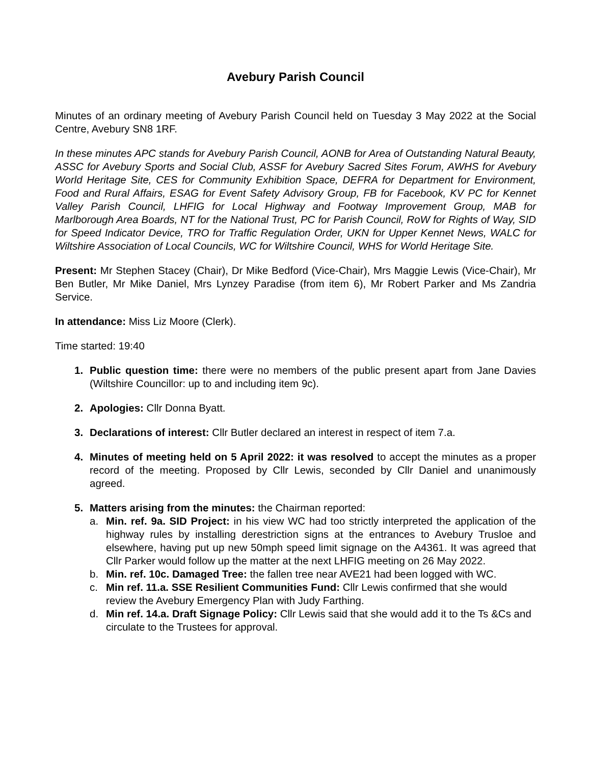Avebury Parish Council
Minutes of an ordinary meeting of Avebury Parish Council held on Tuesday 3 May 2022 at the Social Centre, Avebury SN8 1RF.
In these minutes APC stands for Avebury Parish Council, AONB for Area of Outstanding Natural Beauty, ASSC for Avebury Sports and Social Club, ASSF for Avebury Sacred Sites Forum, AWHS for Avebury World Heritage Site, CES for Community Exhibition Space, DEFRA for Department for Environment, Food and Rural Affairs, ESAG for Event Safety Advisory Group, FB for Facebook, KV PC for Kennet Valley Parish Council, LHFIG for Local Highway and Footway Improvement Group, MAB for Marlborough Area Boards, NT for the National Trust, PC for Parish Council, RoW for Rights of Way, SID for Speed Indicator Device, TRO for Traffic Regulation Order, UKN for Upper Kennet News, WALC for Wiltshire Association of Local Councils, WC for Wiltshire Council, WHS for World Heritage Site.
Present: Mr Stephen Stacey (Chair), Dr Mike Bedford (Vice-Chair), Mrs Maggie Lewis (Vice-Chair), Mr Ben Butler, Mr Mike Daniel, Mrs Lynzey Paradise (from item 6), Mr Robert Parker and Ms Zandria Service.
In attendance: Miss Liz Moore (Clerk).
Time started: 19:40
1. Public question time: there were no members of the public present apart from Jane Davies (Wiltshire Councillor: up to and including item 9c).
2. Apologies: Cllr Donna Byatt.
3. Declarations of interest: Cllr Butler declared an interest in respect of item 7.a.
4. Minutes of meeting held on 5 April 2022: it was resolved to accept the minutes as a proper record of the meeting. Proposed by Cllr Lewis, seconded by Cllr Daniel and unanimously agreed.
5. Matters arising from the minutes: the Chairman reported:
a. Min. ref. 9a. SID Project: in his view WC had too strictly interpreted the application of the highway rules by installing derestriction signs at the entrances to Avebury Trusloe and elsewhere, having put up new 50mph speed limit signage on the A4361. It was agreed that Cllr Parker would follow up the matter at the next LHFIG meeting on 26 May 2022.
b. Min. ref. 10c. Damaged Tree: the fallen tree near AVE21 had been logged with WC.
c. Min ref. 11.a. SSE Resilient Communities Fund: Cllr Lewis confirmed that she would review the Avebury Emergency Plan with Judy Farthing.
d. Min ref. 14.a. Draft Signage Policy: Cllr Lewis said that she would add it to the Ts &Cs and circulate to the Trustees for approval.